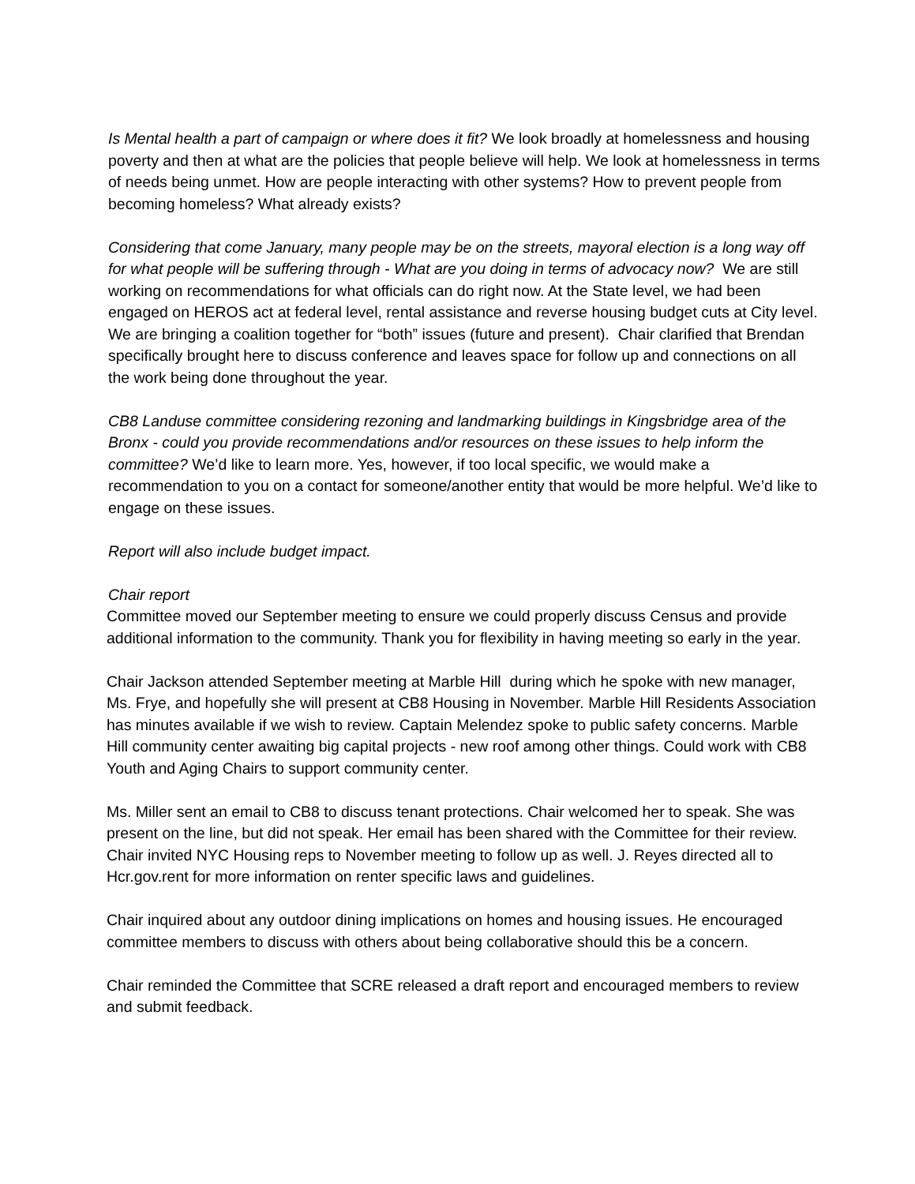Is Mental health a part of campaign or where does it fit? We look broadly at homelessness and housing poverty and then at what are the policies that people believe will help. We look at homelessness in terms of needs being unmet. How are people interacting with other systems? How to prevent people from becoming homeless? What already exists?
Considering that come January, many people may be on the streets, mayoral election is a long way off for what people will be suffering through - What are you doing in terms of advocacy now? We are still working on recommendations for what officials can do right now. At the State level, we had been engaged on HEROS act at federal level, rental assistance and reverse housing budget cuts at City level. We are bringing a coalition together for “both” issues (future and present). Chair clarified that Brendan specifically brought here to discuss conference and leaves space for follow up and connections on all the work being done throughout the year.
CB8 Landuse committee considering rezoning and landmarking buildings in Kingsbridge area of the Bronx - could you provide recommendations and/or resources on these issues to help inform the committee? We’d like to learn more. Yes, however, if too local specific, we would make a recommendation to you on a contact for someone/another entity that would be more helpful. We’d like to engage on these issues.
Report will also include budget impact.
Chair report
Committee moved our September meeting to ensure we could properly discuss Census and provide additional information to the community. Thank you for flexibility in having meeting so early in the year.
Chair Jackson attended September meeting at Marble Hill during which he spoke with new manager, Ms. Frye, and hopefully she will present at CB8 Housing in November. Marble Hill Residents Association has minutes available if we wish to review. Captain Melendez spoke to public safety concerns. Marble Hill community center awaiting big capital projects - new roof among other things. Could work with CB8 Youth and Aging Chairs to support community center.
Ms. Miller sent an email to CB8 to discuss tenant protections. Chair welcomed her to speak. She was present on the line, but did not speak. Her email has been shared with the Committee for their review. Chair invited NYC Housing reps to November meeting to follow up as well. J. Reyes directed all to Hcr.gov.rent for more information on renter specific laws and guidelines.
Chair inquired about any outdoor dining implications on homes and housing issues. He encouraged committee members to discuss with others about being collaborative should this be a concern.
Chair reminded the Committee that SCRE released a draft report and encouraged members to review and submit feedback.